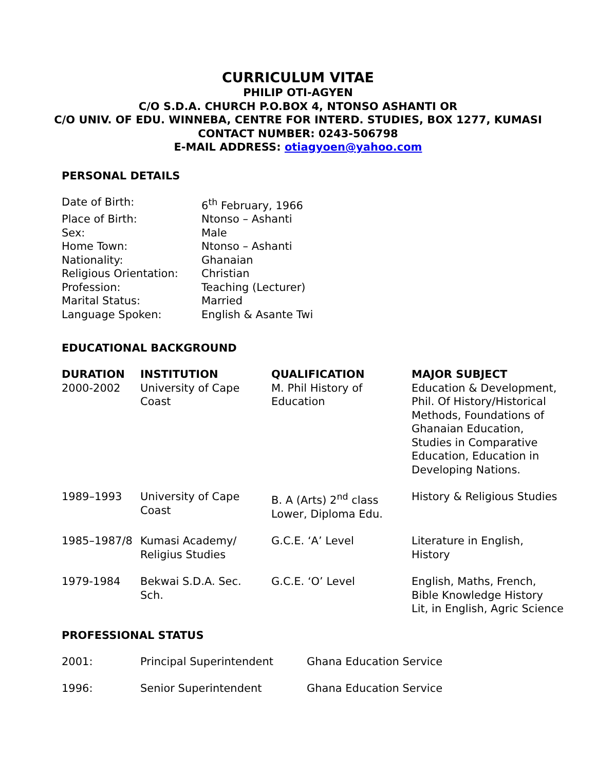CURRICULUM VITAE
PHILIP OTI-AGYEN
C/O S.D.A. CHURCH P.O.BOX 4, NTONSO ASHANTI OR
C/O UNIV. OF EDU. WINNEBA, CENTRE FOR INTERD. STUDIES, BOX 1277, KUMASI
CONTACT NUMBER: 0243-506798
E-MAIL ADDRESS: otiagyoen@yahoo.com
PERSONAL DETAILS
| Date of Birth: | 6<sup>th</sup> February, 1966 |
| Place of Birth: | Ntonso – Ashanti |
| Sex: | Male |
| Home Town: | Ntonso – Ashanti |
| Nationality: | Ghanaian |
| Religious Orientation: | Christian |
| Profession: | Teaching (Lecturer) |
| Marital Status: | Married |
| Language Spoken: | English & Asante Twi |
EDUCATIONAL BACKGROUND
| DURATION 2000-2002 | INSTITUTION University of Cape Coast | QUALIFICATION M. Phil History of Education | MAJOR SUBJECT Education & Development, Phil. Of History/Historical Methods, Foundations of Ghanaian Education, Studies in Comparative Education, Education in Developing Nations. |
| --- | --- | --- | --- |
| 1989–1993 | University of Cape Coast | B. A (Arts) 2<sup>nd</sup> class Lower, Diploma Edu. | History & Religious Studies |
| 1985–1987/8 | Kumasi Academy/ Religius Studies | G.C.E. ‘A’ Level | Literature in English, History |
| 1979-1984 | Bekwai S.D.A. Sec. Sch. | G.C.E. ‘O’ Level | English, Maths, French, Bible Knowledge History Lit, in English, Agric Science |
PROFESSIONAL STATUS
| 2001: | Principal Superintendent | Ghana Education Service |
| 1996: | Senior Superintendent | Ghana Education Service |